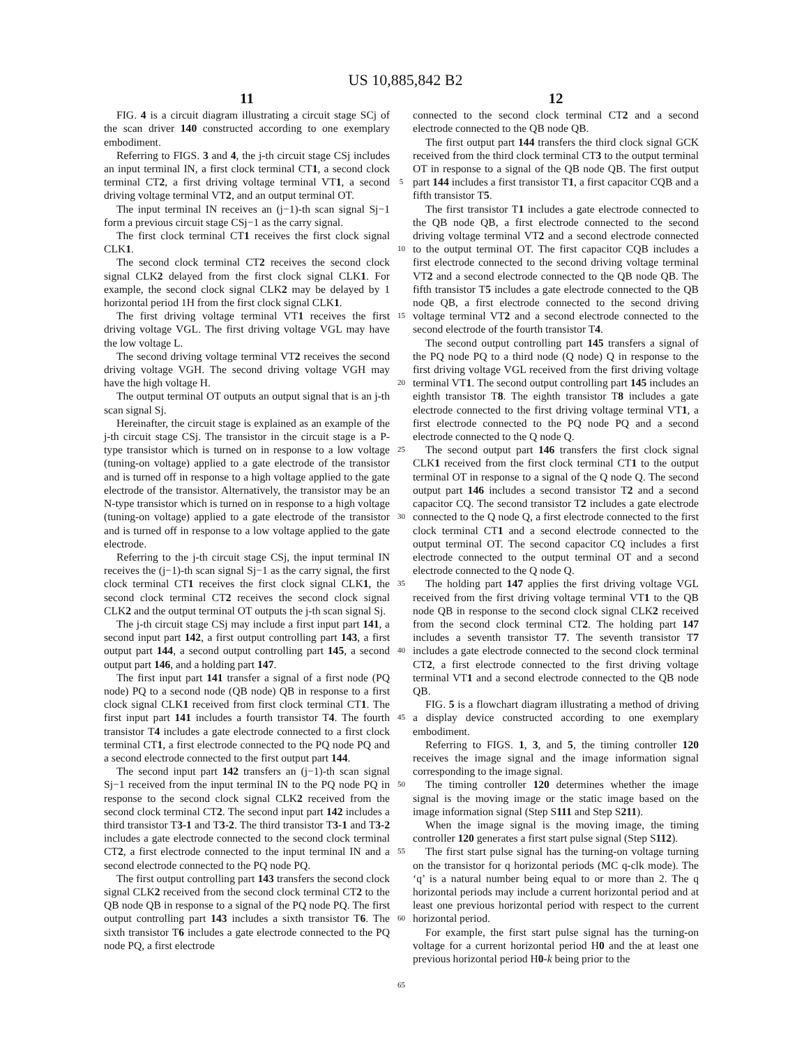US 10,885,842 B2
11
FIG. 4 is a circuit diagram illustrating a circuit stage SCj of the scan driver 140 constructed according to one exemplary embodiment.
Referring to FIGS. 3 and 4, the j-th circuit stage CSj includes an input terminal IN, a first clock terminal CT1, a second clock terminal CT2, a first driving voltage terminal VT1, a second driving voltage terminal VT2, and an output terminal OT.
The input terminal IN receives an (j−1)-th scan signal Sj−1 form a previous circuit stage CSj−1 as the carry signal.
The first clock terminal CT1 receives the first clock signal CLK1.
The second clock terminal CT2 receives the second clock signal CLK2 delayed from the first clock signal CLK1. For example, the second clock signal CLK2 may be delayed by 1 horizontal period 1H from the first clock signal CLK1.
The first driving voltage terminal VT1 receives the first driving voltage VGL. The first driving voltage VGL may have the low voltage L.
The second driving voltage terminal VT2 receives the second driving voltage VGH. The second driving voltage VGH may have the high voltage H.
The output terminal OT outputs an output signal that is an j-th scan signal Sj.
Hereinafter, the circuit stage is explained as an example of the j-th circuit stage CSj. The transistor in the circuit stage is a P-type transistor which is turned on in response to a low voltage (tuning-on voltage) applied to a gate electrode of the transistor and is turned off in response to a high voltage applied to the gate electrode of the transistor. Alternatively, the transistor may be an N-type transistor which is turned on in response to a high voltage (tuning-on voltage) applied to a gate electrode of the transistor and is turned off in response to a low voltage applied to the gate electrode.
Referring to the j-th circuit stage CSj, the input terminal IN receives the (j−1)-th scan signal Sj−1 as the carry signal, the first clock terminal CT1 receives the first clock signal CLK1, the second clock terminal CT2 receives the second clock signal CLK2 and the output terminal OT outputs the j-th scan signal Sj.
The j-th circuit stage CSj may include a first input part 141, a second input part 142, a first output controlling part 143, a first output part 144, a second output controlling part 145, a second output part 146, and a holding part 147.
The first input part 141 transfer a signal of a first node (PQ node) PQ to a second node (QB node) QB in response to a first clock signal CLK1 received from first clock terminal CT1. The first input part 141 includes a fourth transistor T4. The fourth transistor T4 includes a gate electrode connected to a first clock terminal CT1, a first electrode connected to the PQ node PQ and a second electrode connected to the first output part 144.
The second input part 142 transfers an (j−1)-th scan signal Sj−1 received from the input terminal IN to the PQ node PQ in response to the second clock signal CLK2 received from the second clock terminal CT2. The second input part 142 includes a third transistor T3-1 and T3-2. The third transistor T3-1 and T3-2 includes a gate electrode connected to the second clock terminal CT2, a first electrode connected to the input terminal IN and a second electrode connected to the PQ node PQ.
The first output controlling part 143 transfers the second clock signal CLK2 received from the second clock terminal CT2 to the QB node QB in response to a signal of the PQ node PQ. The first output controlling part 143 includes a sixth transistor T6. The sixth transistor T6 includes a gate electrode connected to the PQ node PQ, a first electrode
5
10
15
20
25
30
35
40
45
50
55
60
65
12
connected to the second clock terminal CT2 and a second electrode connected to the QB node QB.
The first output part 144 transfers the third clock signal GCK received from the third clock terminal CT3 to the output terminal OT in response to a signal of the QB node QB. The first output part 144 includes a first transistor T1, a first capacitor CQB and a fifth transistor T5.
The first transistor T1 includes a gate electrode connected to the QB node QB, a first electrode connected to the second driving voltage terminal VT2 and a second electrode connected to the output terminal OT. The first capacitor CQB includes a first electrode connected to the second driving voltage terminal VT2 and a second electrode connected to the QB node QB. The fifth transistor T5 includes a gate electrode connected to the QB node QB, a first electrode connected to the second driving voltage terminal VT2 and a second electrode connected to the second electrode of the fourth transistor T4.
The second output controlling part 145 transfers a signal of the PQ node PQ to a third node (Q node) Q in response to the first driving voltage VGL received from the first driving voltage terminal VT1. The second output controlling part 145 includes an eighth transistor T8. The eighth transistor T8 includes a gate electrode connected to the first driving voltage terminal VT1, a first electrode connected to the PQ node PQ and a second electrode connected to the Q node Q.
The second output part 146 transfers the first clock signal CLK1 received from the first clock terminal CT1 to the output terminal OT in response to a signal of the Q node Q. The second output part 146 includes a second transistor T2 and a second capacitor CQ. The second transistor T2 includes a gate electrode connected to the Q node Q, a first electrode connected to the first clock terminal CT1 and a second electrode connected to the output terminal OT. The second capacitor CQ includes a first electrode connected to the output terminal OT and a second electrode connected to the Q node Q.
The holding part 147 applies the first driving voltage VGL received from the first driving voltage terminal VT1 to the QB node QB in response to the second clock signal CLK2 received from the second clock terminal CT2. The holding part 147 includes a seventh transistor T7. The seventh transistor T7 includes a gate electrode connected to the second clock terminal CT2, a first electrode connected to the first driving voltage terminal VT1 and a second electrode connected to the QB node QB.
FIG. 5 is a flowchart diagram illustrating a method of driving a display device constructed according to one exemplary embodiment.
Referring to FIGS. 1, 3, and 5, the timing controller 120 receives the image signal and the image information signal corresponding to the image signal.
The timing controller 120 determines whether the image signal is the moving image or the static image based on the image information signal (Step S111 and Step S211).
When the image signal is the moving image, the timing controller 120 generates a first start pulse signal (Step S112).
The first start pulse signal has the turning-on voltage turning on the transistor for q horizontal periods (MC q-clk mode). The ‘q’ is a natural number being equal to or more than 2. The q horizontal periods may include a current horizontal period and at least one previous horizontal period with respect to the current horizontal period.
For example, the first start pulse signal has the turning-on voltage for a current horizontal period H0 and the at least one previous horizontal period H0-k being prior to the